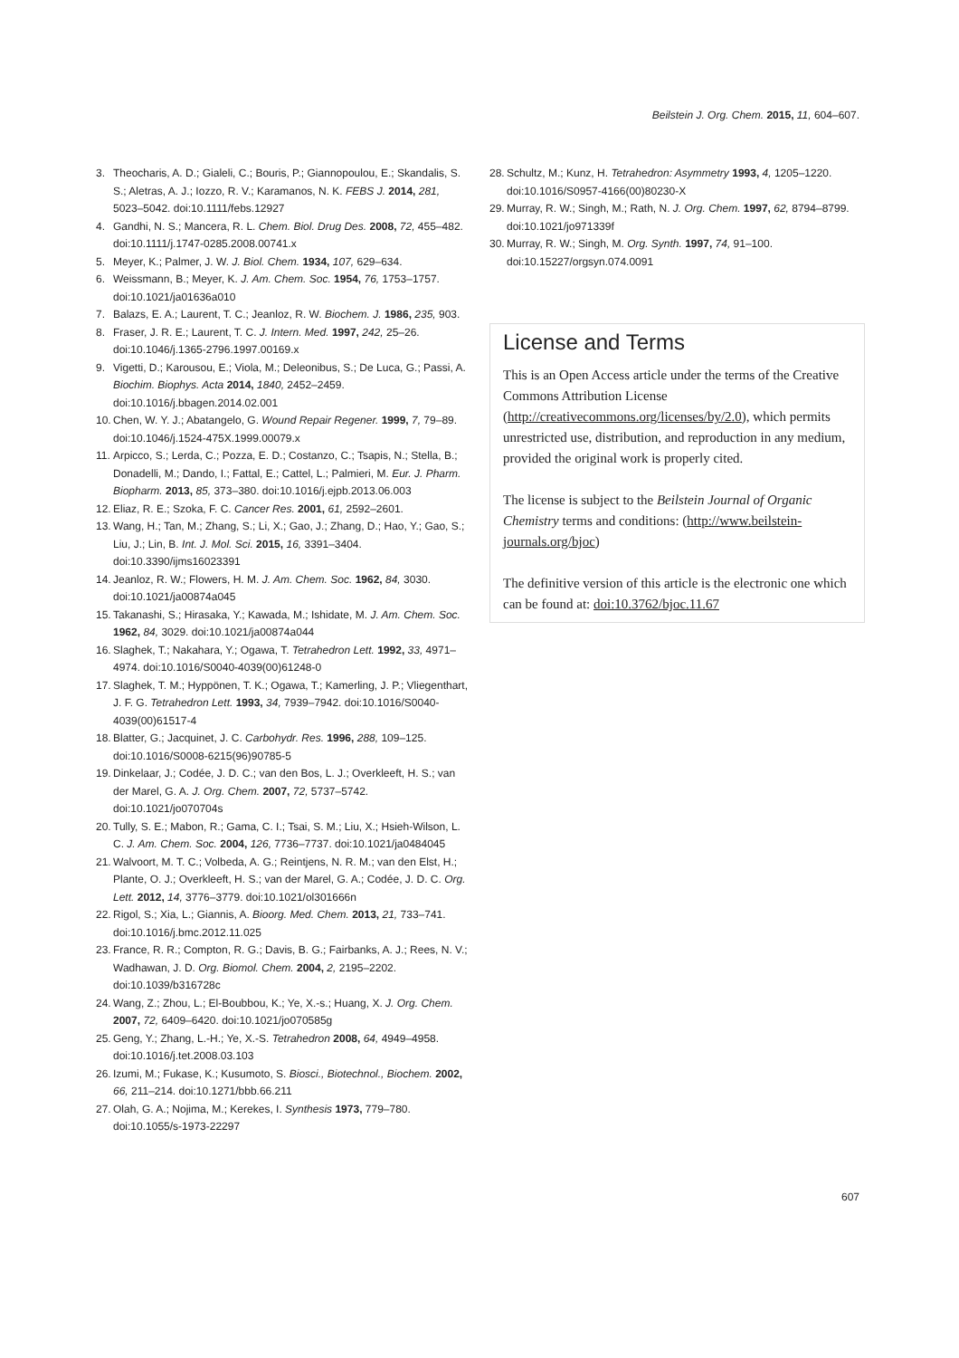Beilstein J. Org. Chem. 2015, 11, 604–607.
3. Theocharis, A. D.; Gialeli, C.; Bouris, P.; Giannopoulou, E.; Skandalis, S. S.; Aletras, A. J.; Iozzo, R. V.; Karamanos, N. K. FEBS J. 2014, 281, 5023–5042. doi:10.1111/febs.12927
4. Gandhi, N. S.; Mancera, R. L. Chem. Biol. Drug Des. 2008, 72, 455–482. doi:10.1111/j.1747-0285.2008.00741.x
5. Meyer, K.; Palmer, J. W. J. Biol. Chem. 1934, 107, 629–634.
6. Weissmann, B.; Meyer, K. J. Am. Chem. Soc. 1954, 76, 1753–1757. doi:10.1021/ja01636a010
7. Balazs, E. A.; Laurent, T. C.; Jeanloz, R. W. Biochem. J. 1986, 235, 903.
8. Fraser, J. R. E.; Laurent, T. C. J. Intern. Med. 1997, 242, 25–26. doi:10.1046/j.1365-2796.1997.00169.x
9. Vigetti, D.; Karousou, E.; Viola, M.; Deleonibus, S.; De Luca, G.; Passi, A. Biochim. Biophys. Acta 2014, 1840, 2452–2459. doi:10.1016/j.bbagen.2014.02.001
10. Chen, W. Y. J.; Abatangelo, G. Wound Repair Regener. 1999, 7, 79–89. doi:10.1046/j.1524-475X.1999.00079.x
11. Arpicco, S.; Lerda, C.; Pozza, E. D.; Costanzo, C.; Tsapis, N.; Stella, B.; Donadelli, M.; Dando, I.; Fattal, E.; Cattel, L.; Palmieri, M. Eur. J. Pharm. Biopharm. 2013, 85, 373–380. doi:10.1016/j.ejpb.2013.06.003
12. Eliaz, R. E.; Szoka, F. C. Cancer Res. 2001, 61, 2592–2601.
13. Wang, H.; Tan, M.; Zhang, S.; Li, X.; Gao, J.; Zhang, D.; Hao, Y.; Gao, S.; Liu, J.; Lin, B. Int. J. Mol. Sci. 2015, 16, 3391–3404. doi:10.3390/ijms16023391
14. Jeanloz, R. W.; Flowers, H. M. J. Am. Chem. Soc. 1962, 84, 3030. doi:10.1021/ja00874a045
15. Takanashi, S.; Hirasaka, Y.; Kawada, M.; Ishidate, M. J. Am. Chem. Soc. 1962, 84, 3029. doi:10.1021/ja00874a044
16. Slaghek, T.; Nakahara, Y.; Ogawa, T. Tetrahedron Lett. 1992, 33, 4971–4974. doi:10.1016/S0040-4039(00)61248-0
17. Slaghek, T. M.; Hyppönen, T. K.; Ogawa, T.; Kamerling, J. P.; Vliegenthart, J. F. G. Tetrahedron Lett. 1993, 34, 7939–7942. doi:10.1016/S0040-4039(00)61517-4
18. Blatter, G.; Jacquinet, J. C. Carbohydr. Res. 1996, 288, 109–125. doi:10.1016/S0008-6215(96)90785-5
19. Dinkelaar, J.; Codée, J. D. C.; van den Bos, L. J.; Overkleeft, H. S.; van der Marel, G. A. J. Org. Chem. 2007, 72, 5737–5742. doi:10.1021/jo070704s
20. Tully, S. E.; Mabon, R.; Gama, C. I.; Tsai, S. M.; Liu, X.; Hsieh-Wilson, L. C. J. Am. Chem. Soc. 2004, 126, 7736–7737. doi:10.1021/ja0484045
21. Walvoort, M. T. C.; Volbeda, A. G.; Reintjens, N. R. M.; van den Elst, H.; Plante, O. J.; Overkleeft, H. S.; van der Marel, G. A.; Codée, J. D. C. Org. Lett. 2012, 14, 3776–3779. doi:10.1021/ol301666n
22. Rigol, S.; Xia, L.; Giannis, A. Bioorg. Med. Chem. 2013, 21, 733–741. doi:10.1016/j.bmc.2012.11.025
23. France, R. R.; Compton, R. G.; Davis, B. G.; Fairbanks, A. J.; Rees, N. V.; Wadhawan, J. D. Org. Biomol. Chem. 2004, 2, 2195–2202. doi:10.1039/b316728c
24. Wang, Z.; Zhou, L.; El-Boubbou, K.; Ye, X.-s.; Huang, X. J. Org. Chem. 2007, 72, 6409–6420. doi:10.1021/jo070585g
25. Geng, Y.; Zhang, L.-H.; Ye, X.-S. Tetrahedron 2008, 64, 4949–4958. doi:10.1016/j.tet.2008.03.103
26. Izumi, M.; Fukase, K.; Kusumoto, S. Biosci., Biotechnol., Biochem. 2002, 66, 211–214. doi:10.1271/bbb.66.211
27. Olah, G. A.; Nojima, M.; Kerekes, I. Synthesis 1973, 779–780. doi:10.1055/s-1973-22297
28. Schultz, M.; Kunz, H. Tetrahedron: Asymmetry 1993, 4, 1205–1220. doi:10.1016/S0957-4166(00)80230-X
29. Murray, R. W.; Singh, M.; Rath, N. J. Org. Chem. 1997, 62, 8794–8799. doi:10.1021/jo971339f
30. Murray, R. W.; Singh, M. Org. Synth. 1997, 74, 91–100. doi:10.15227/orgsyn.074.0091
License and Terms
This is an Open Access article under the terms of the Creative Commons Attribution License (http://creativecommons.org/licenses/by/2.0), which permits unrestricted use, distribution, and reproduction in any medium, provided the original work is properly cited.
The license is subject to the Beilstein Journal of Organic Chemistry terms and conditions: (http://www.beilstein-journals.org/bjoc)
The definitive version of this article is the electronic one which can be found at: doi:10.3762/bjoc.11.67
607